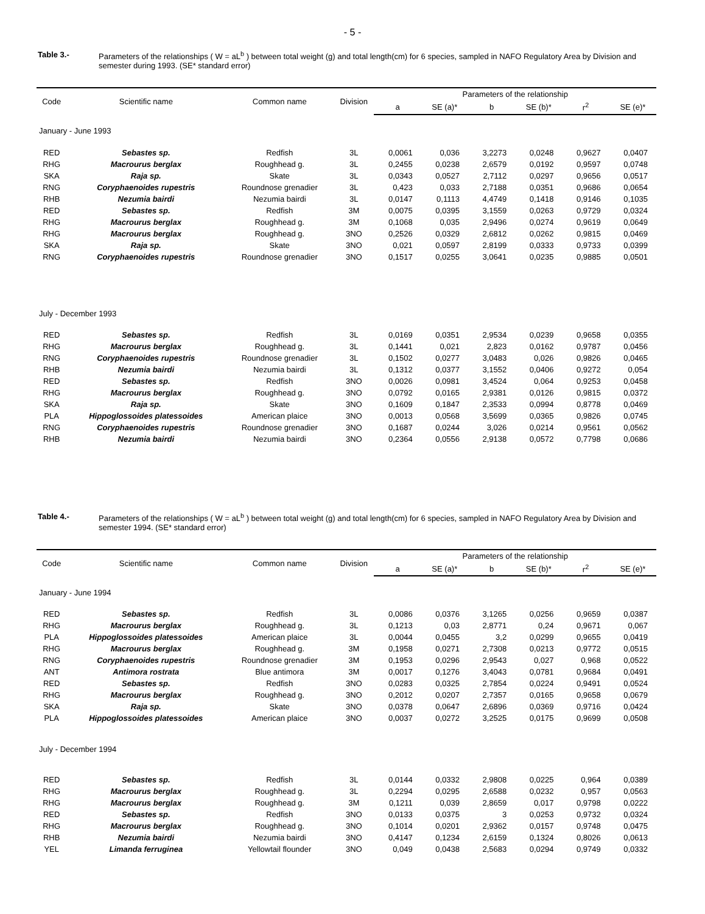- 5 -
Table 3.- Parameters of the relationships ( W = aL<sup>b</sup> ) between total weight (g) and total length(cm) for 6 species, sampled in NAFO Regulatory Area by Division and semester during 1993. (SE* standard error)
| Code | Scientific name | Common name | Division | Parameters of the relationship | | | | | |
| --- | --- | --- | --- | --- | --- | --- | --- | --- | --- |
| | | | | a | SE (a)* | b | SE (b)* | r<sup>2</sup> | SE (e)* |
| January - June 1993 | | | | | | | | | |
| RED | Sebastes sp. | Redfish | 3L | 0,0061 | 0,036 | 3,2273 | 0,0248 | 0,9627 | 0,0407 |
| RHG | Macrourus berglax | Roughhead g. | 3L | 0,2455 | 0,0238 | 2,6579 | 0,0192 | 0,9597 | 0,0748 |
| SKA | Raja sp. | Skate | 3L | 0,0343 | 0,0527 | 2,7112 | 0,0297 | 0,9656 | 0,0517 |
| RNG | Coryphaenoides rupestris | Roundnose grenadier | 3L | 0,423 | 0,033 | 2,7188 | 0,0351 | 0,9686 | 0,0654 |
| RHB | Nezumia bairdi | Nezumia bairdi | 3L | 0,0147 | 0,1113 | 4,4749 | 0,1418 | 0,9146 | 0,1035 |
| RED | Sebastes sp. | Redfish | 3M | 0,0075 | 0,0395 | 3,1559 | 0,0263 | 0,9729 | 0,0324 |
| RHG | Macrourus berglax | Roughhead g. | 3M | 0,1068 | 0,035 | 2,9496 | 0,0274 | 0,9619 | 0,0649 |
| RHG | Macrourus berglax | Roughhead g. | 3NO | 0,2526 | 0,0329 | 2,6812 | 0,0262 | 0,9815 | 0,0469 |
| SKA | Raja sp. | Skate | 3NO | 0,021 | 0,0597 | 2,8199 | 0,0333 | 0,9733 | 0,0399 |
| RNG | Coryphaenoides rupestris | Roundnose grenadier | 3NO | 0,1517 | 0,0255 | 3,0641 | 0,0235 | 0,9885 | 0,0501 |
| July - December 1993 | | | | | | | | | |
| RED | Sebastes sp. | Redfish | 3L | 0,0169 | 0,0351 | 2,9534 | 0,0239 | 0,9658 | 0,0355 |
| RHG | Macrourus berglax | Roughhead g. | 3L | 0,1441 | 0,021 | 2,823 | 0,0162 | 0,9787 | 0,0456 |
| RNG | Coryphaenoides rupestris | Roundnose grenadier | 3L | 0,1502 | 0,0277 | 3,0483 | 0,026 | 0,9826 | 0,0465 |
| RHB | Nezumia bairdi | Nezumia bairdi | 3L | 0,1312 | 0,0377 | 3,1552 | 0,0406 | 0,9272 | 0,054 |
| RED | Sebastes sp. | Redfish | 3NO | 0,0026 | 0,0981 | 3,4524 | 0,064 | 0,9253 | 0,0458 |
| RHG | Macrourus berglax | Roughhead g. | 3NO | 0,0792 | 0,0165 | 2,9381 | 0,0126 | 0,9815 | 0,0372 |
| SKA | Raja sp. | Skate | 3NO | 0,1609 | 0,1847 | 2,3533 | 0,0994 | 0,8778 | 0,0469 |
| PLA | Hippoglossoides platessoides | American plaice | 3NO | 0,0013 | 0,0568 | 3,5699 | 0,0365 | 0,9826 | 0,0745 |
| RNG | Coryphaenoides rupestris | Roundnose grenadier | 3NO | 0,1687 | 0,0244 | 3,026 | 0,0214 | 0,9561 | 0,0562 |
| RHB | Nezumia bairdi | Nezumia bairdi | 3NO | 0,2364 | 0,0556 | 2,9138 | 0,0572 | 0,7798 | 0,0686 |
Table 4.- Parameters of the relationships ( W = aL<sup>b</sup> ) between total weight (g) and total length(cm) for 6 species, sampled in NAFO Regulatory Area by Division and semester 1994. (SE* standard error)
| Code | Scientific name | Common name | Division | Parameters of the relationship | | | | | |
| --- | --- | --- | --- | --- | --- | --- | --- | --- | --- |
| | | | | a | SE (a)* | b | SE (b)* | r<sup>2</sup> | SE (e)* |
| January - June 1994 | | | | | | | | | |
| RED | Sebastes sp. | Redfish | 3L | 0,0086 | 0,0376 | 3,1265 | 0,0256 | 0,9659 | 0,0387 |
| RHG | Macrourus berglax | Roughhead g. | 3L | 0,1213 | 0,03 | 2,8771 | 0,24 | 0,9671 | 0,067 |
| PLA | Hippoglossoides platessoides | American plaice | 3L | 0,0044 | 0,0455 | 3,2 | 0,0299 | 0,9655 | 0,0419 |
| RHG | Macrourus berglax | Roughhead g. | 3M | 0,1958 | 0,0271 | 2,7308 | 0,0213 | 0,9772 | 0,0515 |
| RNG | Coryphaenoides rupestris | Roundnose grenadier | 3M | 0,1953 | 0,0296 | 2,9543 | 0,027 | 0,968 | 0,0522 |
| ANT | Antimora rostrata | Blue antimora | 3M | 0,0017 | 0,1276 | 3,4043 | 0,0781 | 0,9684 | 0,0491 |
| RED | Sebastes sp. | Redfish | 3NO | 0,0283 | 0,0325 | 2,7854 | 0,0224 | 0,9491 | 0,0524 |
| RHG | Macrourus berglax | Roughhead g. | 3NO | 0,2012 | 0,0207 | 2,7357 | 0,0165 | 0,9658 | 0,0679 |
| SKA | Raja sp. | Skate | 3NO | 0,0378 | 0,0647 | 2,6896 | 0,0369 | 0,9716 | 0,0424 |
| PLA | Hippoglossoides platessoides | American plaice | 3NO | 0,0037 | 0,0272 | 3,2525 | 0,0175 | 0,9699 | 0,0508 |
| July - December 1994 | | | | | | | | | |
| RED | Sebastes sp. | Redfish | 3L | 0,0144 | 0,0332 | 2,9808 | 0,0225 | 0,964 | 0,0389 |
| RHG | Macrourus berglax | Roughhead g. | 3L | 0,2294 | 0,0295 | 2,6588 | 0,0232 | 0,957 | 0,0563 |
| RHG | Macrourus berglax | Roughhead g. | 3M | 0,1211 | 0,039 | 2,8659 | 0,017 | 0,9798 | 0,0222 |
| RED | Sebastes sp. | Redfish | 3NO | 0,0133 | 0,0375 | 3 | 0,0253 | 0,9732 | 0,0324 |
| RHG | Macrourus berglax | Roughhead g. | 3NO | 0,1014 | 0,0201 | 2,9362 | 0,0157 | 0,9748 | 0,0475 |
| RHB | Nezumia bairdi | Nezumia bairdi | 3NO | 0,4147 | 0,1234 | 2,6159 | 0,1324 | 0,8026 | 0,0613 |
| YEL | Limanda ferruginea | Yellowtail flounder | 3NO | 0,049 | 0,0438 | 2,5683 | 0,0294 | 0,9749 | 0,0332 |